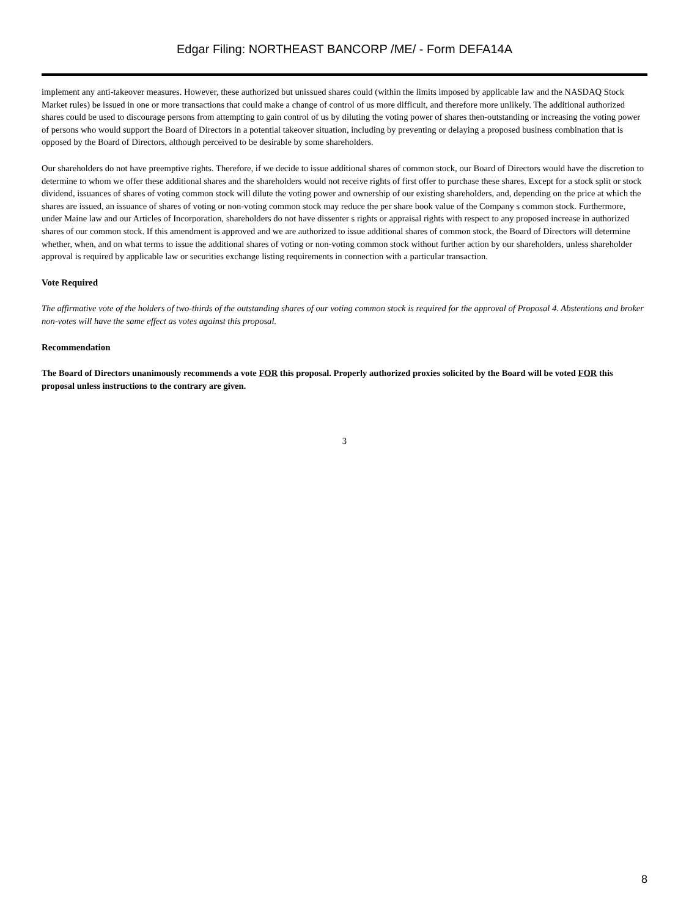Edgar Filing: NORTHEAST BANCORP /ME/ - Form DEFA14A
implement any anti-takeover measures. However, these authorized but unissued shares could (within the limits imposed by applicable law and the NASDAQ Stock Market rules) be issued in one or more transactions that could make a change of control of us more difficult, and therefore more unlikely. The additional authorized shares could be used to discourage persons from attempting to gain control of us by diluting the voting power of shares then-outstanding or increasing the voting power of persons who would support the Board of Directors in a potential takeover situation, including by preventing or delaying a proposed business combination that is opposed by the Board of Directors, although perceived to be desirable by some shareholders.
Our shareholders do not have preemptive rights. Therefore, if we decide to issue additional shares of common stock, our Board of Directors would have the discretion to determine to whom we offer these additional shares and the shareholders would not receive rights of first offer to purchase these shares. Except for a stock split or stock dividend, issuances of shares of voting common stock will dilute the voting power and ownership of our existing shareholders, and, depending on the price at which the shares are issued, an issuance of shares of voting or non-voting common stock may reduce the per share book value of the Company s common stock. Furthermore, under Maine law and our Articles of Incorporation, shareholders do not have dissenter s rights or appraisal rights with respect to any proposed increase in authorized shares of our common stock. If this amendment is approved and we are authorized to issue additional shares of common stock, the Board of Directors will determine whether, when, and on what terms to issue the additional shares of voting or non-voting common stock without further action by our shareholders, unless shareholder approval is required by applicable law or securities exchange listing requirements in connection with a particular transaction.
Vote Required
The affirmative vote of the holders of two-thirds of the outstanding shares of our voting common stock is required for the approval of Proposal 4. Abstentions and broker non-votes will have the same effect as votes against this proposal.
Recommendation
The Board of Directors unanimously recommends a vote FOR this proposal. Properly authorized proxies solicited by the Board will be voted FOR this proposal unless instructions to the contrary are given.
3
8